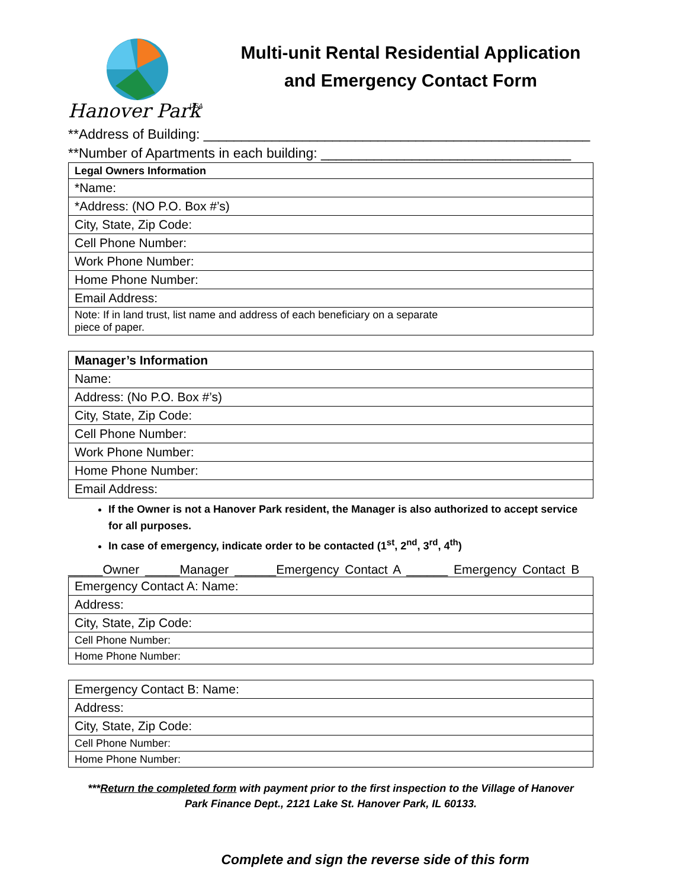Hanover Park
USA
Multi-unit Rental Residential Application
and Emergency Contact Form
**Address of Building: ___________________________________________________
**Number of Apartments in each building: _________________________________
| Legal Owners Information |
| *Name: |
| *Address: (NO P.O. Box #’s) |
| City, State, Zip Code: |
| Cell Phone Number: |
| Work Phone Number: |
| Home Phone Number: |
| Email Address: |
| Note: If in land trust, list name and address of each beneficiary on a separate piece of paper. |
| Manager’s Information |
| Name: |
| Address: (No P.O. Box #’s) |
| City, State, Zip Code: |
| Cell Phone Number: |
| Work Phone Number: |
| Home Phone Number: |
| Email Address: |
If the Owner is not a Hanover Park resident, the Manager is also authorized to accept service for all purposes.
In case of emergency, indicate order to be contacted (1<sup>st</sup>, 2<sup>nd</sup>, 3<sup>rd</sup>, 4<sup>th</sup>)
_____Owner _____Manager ______Emergency Contact A ______ Emergency Contact B
| Emergency Contact A: Name: |
| Address: |
| City, State, Zip Code: |
| Cell Phone Number: |
| Home Phone Number: |
| Emergency Contact B: Name: |
| Address: |
| City, State, Zip Code: |
| Cell Phone Number: |
| Home Phone Number: |
***Return the completed form with payment prior to the first inspection to the Village of Hanover Park Finance Dept., 2121 Lake St. Hanover Park, IL 60133.
Complete and sign the reverse side of this form